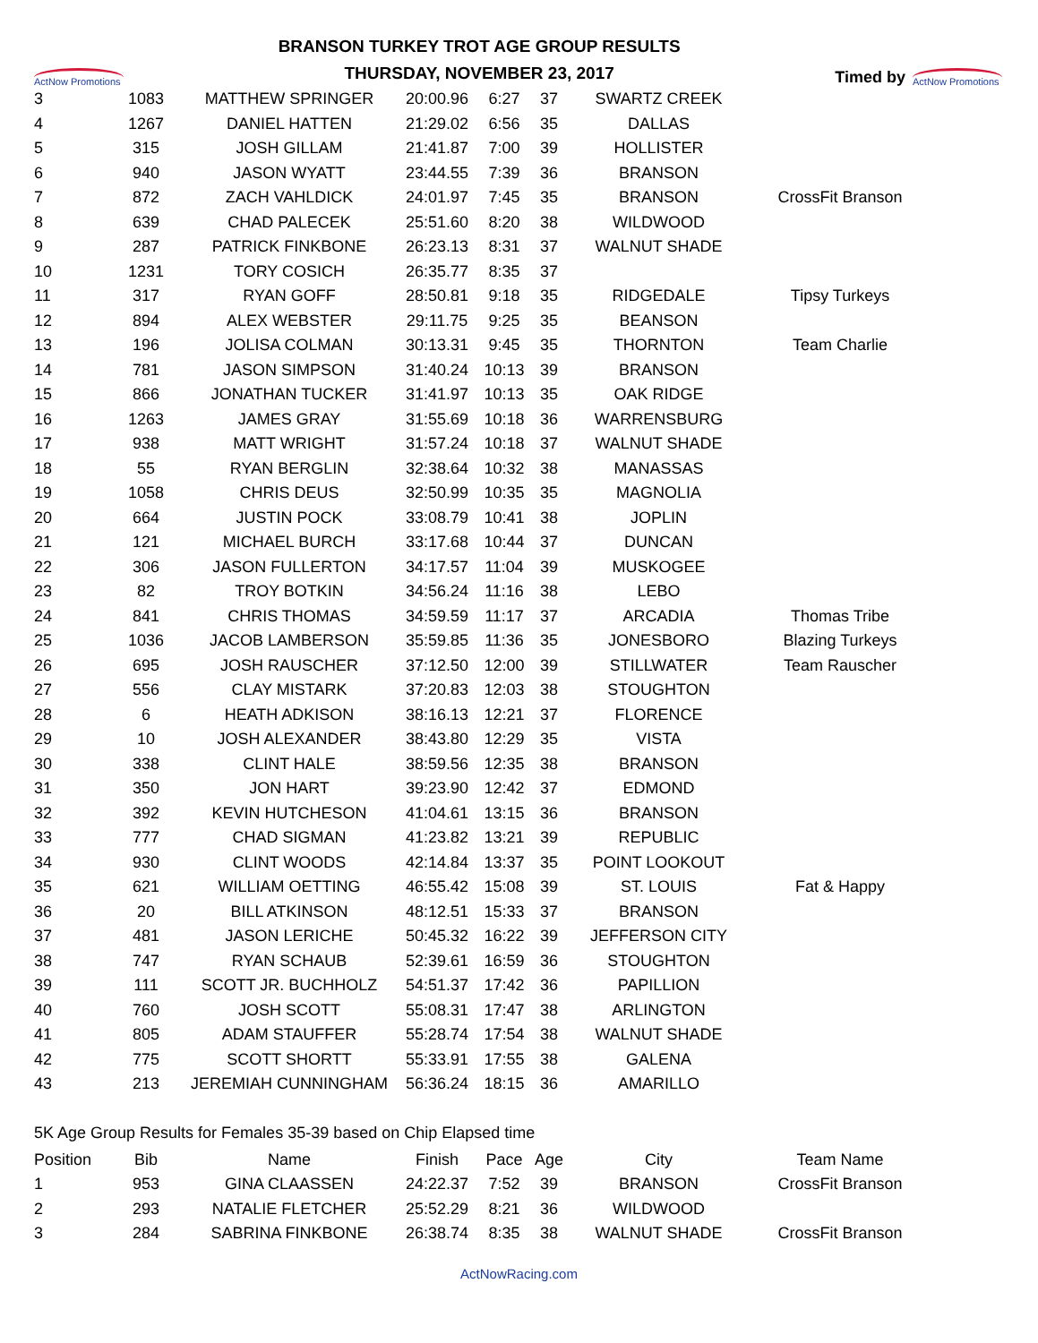ActNow Promotions
BRANSON TURKEY TROT AGE GROUP RESULTS
THURSDAY, NOVEMBER 23, 2017
Timed by
ActNow Promotions
| 3 | 1083 | MATTHEW SPRINGER | 20:00.96 | 6:27 | 37 | SWARTZ CREEK | |
| 4 | 1267 | DANIEL HATTEN | 21:29.02 | 6:56 | 35 | DALLAS | |
| 5 | 315 | JOSH GILLAM | 21:41.87 | 7:00 | 39 | HOLLISTER | |
| 6 | 940 | JASON WYATT | 23:44.55 | 7:39 | 36 | BRANSON | |
| 7 | 872 | ZACH VAHLDICK | 24:01.97 | 7:45 | 35 | BRANSON | CrossFit Branson |
| 8 | 639 | CHAD PALECEK | 25:51.60 | 8:20 | 38 | WILDWOOD | |
| 9 | 287 | PATRICK FINKBONE | 26:23.13 | 8:31 | 37 | WALNUT SHADE | |
| 10 | 1231 | TORY COSICH | 26:35.77 | 8:35 | 37 | | |
| 11 | 317 | RYAN GOFF | 28:50.81 | 9:18 | 35 | RIDGEDALE | Tipsy Turkeys |
| 12 | 894 | ALEX WEBSTER | 29:11.75 | 9:25 | 35 | BEANSON | |
| 13 | 196 | JOLISA COLMAN | 30:13.31 | 9:45 | 35 | THORNTON | Team Charlie |
| 14 | 781 | JASON SIMPSON | 31:40.24 | 10:13 | 39 | BRANSON | |
| 15 | 866 | JONATHAN TUCKER | 31:41.97 | 10:13 | 35 | OAK RIDGE | |
| 16 | 1263 | JAMES GRAY | 31:55.69 | 10:18 | 36 | WARRENSBURG | |
| 17 | 938 | MATT WRIGHT | 31:57.24 | 10:18 | 37 | WALNUT SHADE | |
| 18 | 55 | RYAN BERGLIN | 32:38.64 | 10:32 | 38 | MANASSAS | |
| 19 | 1058 | CHRIS DEUS | 32:50.99 | 10:35 | 35 | MAGNOLIA | |
| 20 | 664 | JUSTIN POCK | 33:08.79 | 10:41 | 38 | JOPLIN | |
| 21 | 121 | MICHAEL BURCH | 33:17.68 | 10:44 | 37 | DUNCAN | |
| 22 | 306 | JASON FULLERTON | 34:17.57 | 11:04 | 39 | MUSKOGEE | |
| 23 | 82 | TROY BOTKIN | 34:56.24 | 11:16 | 38 | LEBO | |
| 24 | 841 | CHRIS THOMAS | 34:59.59 | 11:17 | 37 | ARCADIA | Thomas Tribe |
| 25 | 1036 | JACOB LAMBERSON | 35:59.85 | 11:36 | 35 | JONESBORO | Blazing Turkeys |
| 26 | 695 | JOSH RAUSCHER | 37:12.50 | 12:00 | 39 | STILLWATER | Team Rauscher |
| 27 | 556 | CLAY MISTARK | 37:20.83 | 12:03 | 38 | STOUGHTON | |
| 28 | 6 | HEATH ADKISON | 38:16.13 | 12:21 | 37 | FLORENCE | |
| 29 | 10 | JOSH ALEXANDER | 38:43.80 | 12:29 | 35 | VISTA | |
| 30 | 338 | CLINT HALE | 38:59.56 | 12:35 | 38 | BRANSON | |
| 31 | 350 | JON HART | 39:23.90 | 12:42 | 37 | EDMOND | |
| 32 | 392 | KEVIN HUTCHESON | 41:04.61 | 13:15 | 36 | BRANSON | |
| 33 | 777 | CHAD SIGMAN | 41:23.82 | 13:21 | 39 | REPUBLIC | |
| 34 | 930 | CLINT WOODS | 42:14.84 | 13:37 | 35 | POINT LOOKOUT | |
| 35 | 621 | WILLIAM OETTING | 46:55.42 | 15:08 | 39 | ST. LOUIS | Fat & Happy |
| 36 | 20 | BILL ATKINSON | 48:12.51 | 15:33 | 37 | BRANSON | |
| 37 | 481 | JASON LERICHE | 50:45.32 | 16:22 | 39 | JEFFERSON CITY | |
| 38 | 747 | RYAN SCHAUB | 52:39.61 | 16:59 | 36 | STOUGHTON | |
| 39 | 111 | SCOTT JR. BUCHHOLZ | 54:51.37 | 17:42 | 36 | PAPILLION | |
| 40 | 760 | JOSH SCOTT | 55:08.31 | 17:47 | 38 | ARLINGTON | |
| 41 | 805 | ADAM STAUFFER | 55:28.74 | 17:54 | 38 | WALNUT SHADE | |
| 42 | 775 | SCOTT SHORTT | 55:33.91 | 17:55 | 38 | GALENA | |
| 43 | 213 | JEREMIAH CUNNINGHAM | 56:36.24 | 18:15 | 36 | AMARILLO | |
5K Age Group Results for Females 35-39 based on Chip Elapsed time
| Position | Bib | Name | Finish | Pace | Age | City | Team Name |
| --- | --- | --- | --- | --- | --- | --- | --- |
| 1 | 953 | GINA CLAASSEN | 24:22.37 | 7:52 | 39 | BRANSON | CrossFit Branson |
| 2 | 293 | NATALIE FLETCHER | 25:52.29 | 8:21 | 36 | WILDWOOD | |
| 3 | 284 | SABRINA FINKBONE | 26:38.74 | 8:35 | 38 | WALNUT SHADE | CrossFit Branson |
ActNowRacing.com